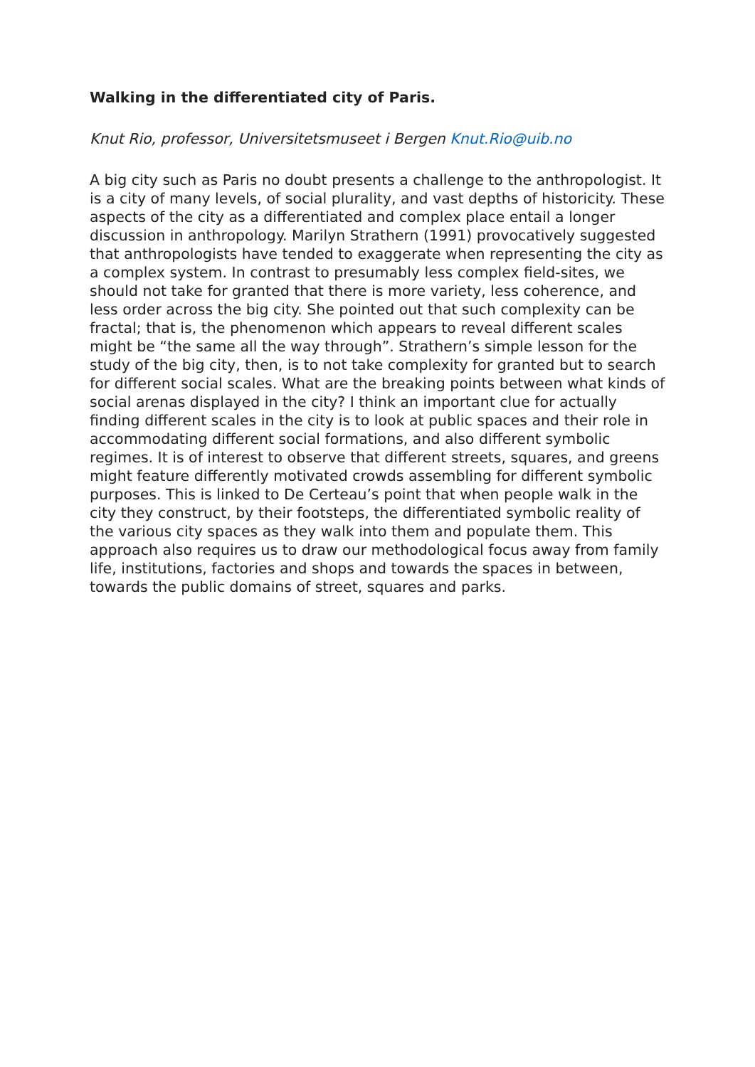Walking in the differentiated city of Paris.
Knut Rio, professor, Universitetsmuseet i Bergen Knut.Rio@uib.no
A big city such as Paris no doubt presents a challenge to the anthropologist. It is a city of many levels, of social plurality, and vast depths of historicity. These aspects of the city as a differentiated and complex place entail a longer discussion in anthropology. Marilyn Strathern (1991) provocatively suggested that anthropologists have tended to exaggerate when representing the city as a complex system. In contrast to presumably less complex field-sites, we should not take for granted that there is more variety, less coherence, and less order across the big city. She pointed out that such complexity can be fractal; that is, the phenomenon which appears to reveal different scales might be “the same all the way through”. Strathern’s simple lesson for the study of the big city, then, is to not take complexity for granted but to search for different social scales. What are the breaking points between what kinds of social arenas displayed in the city? I think an important clue for actually finding different scales in the city is to look at public spaces and their role in accommodating different social formations, and also different symbolic regimes. It is of interest to observe that different streets, squares, and greens might feature differently motivated crowds assembling for different symbolic purposes. This is linked to De Certeau’s point that when people walk in the city they construct, by their footsteps, the differentiated symbolic reality of the various city spaces as they walk into them and populate them. This approach also requires us to draw our methodological focus away from family life, institutions, factories and shops and towards the spaces in between, towards the public domains of street, squares and parks.